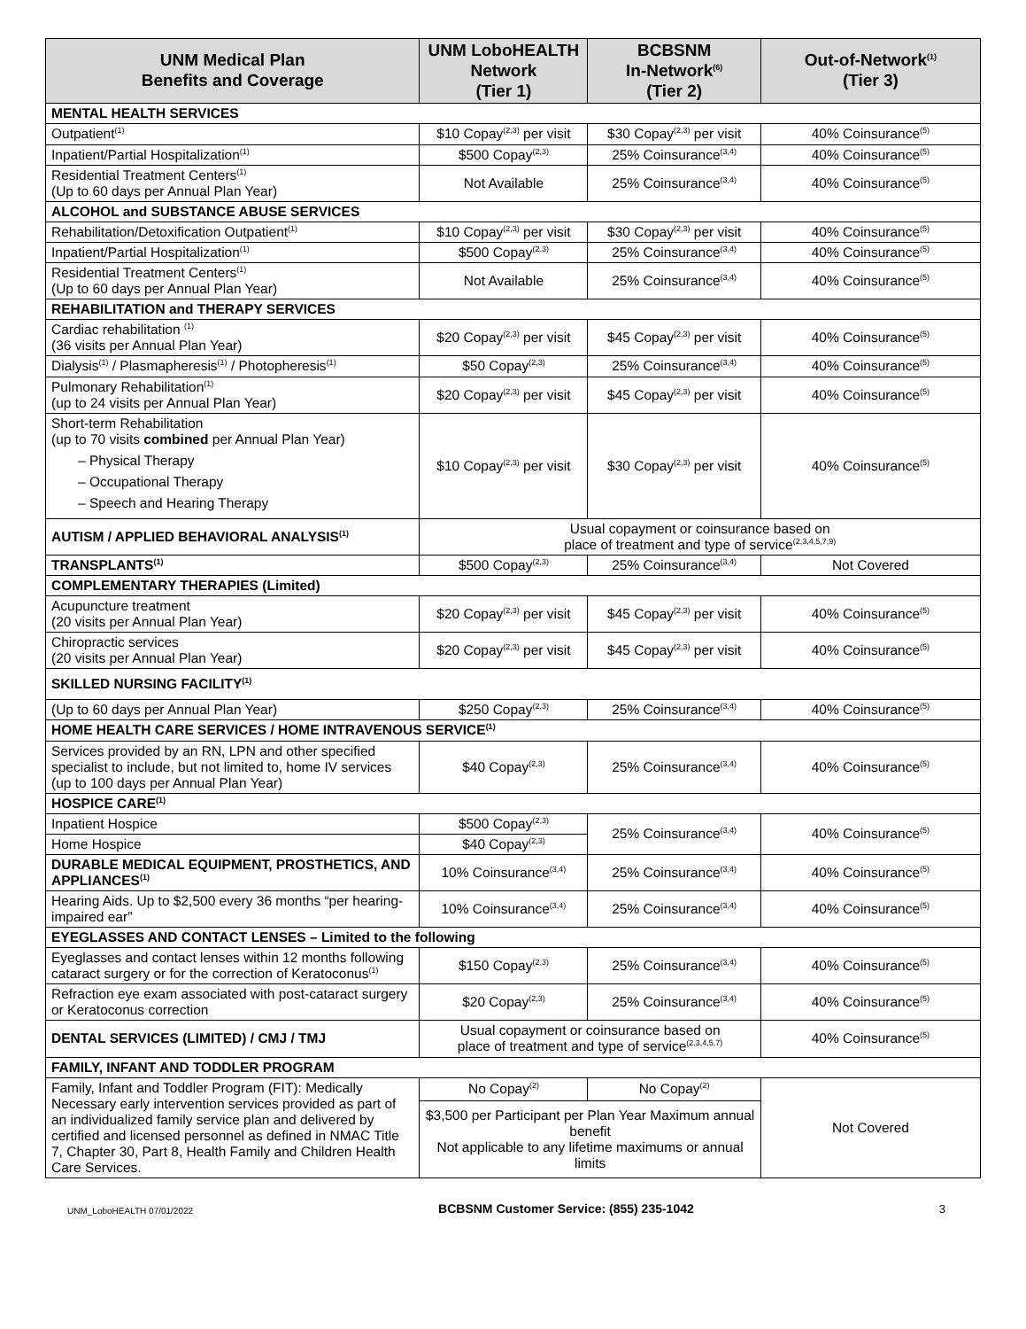| UNM Medical Plan Benefits and Coverage | UNM LoboHEALTH Network (Tier 1) | BCBSNM In-Network<sup>(6)</sup> (Tier 2) | Out-of-Network<sup>(1)</sup> (Tier 3) |
| --- | --- | --- | --- |
| MENTAL HEALTH SERVICES | | | |
| Outpatient<sup>(1)</sup> | $10 Copay<sup>(2,3)</sup> per visit | $30 Copay<sup>(2,3)</sup> per visit | 40% Coinsurance<sup>(5)</sup> |
| Inpatient/Partial Hospitalization<sup>(1)</sup> | $500 Copay<sup>(2,3)</sup> | 25% Coinsurance<sup>(3,4)</sup> | 40% Coinsurance<sup>(5)</sup> |
| Residential Treatment Centers<sup>(1)</sup> (Up to 60 days per Annual Plan Year) | Not Available | 25% Coinsurance<sup>(3,4)</sup> | 40% Coinsurance<sup>(5)</sup> |
| ALCOHOL and SUBSTANCE ABUSE SERVICES | | | |
| Rehabilitation/Detoxification Outpatient<sup>(1)</sup> | $10 Copay<sup>(2,3)</sup> per visit | $30 Copay<sup>(2,3)</sup> per visit | 40% Coinsurance<sup>(5)</sup> |
| Inpatient/Partial Hospitalization<sup>(1)</sup> | $500 Copay<sup>(2,3)</sup> | 25% Coinsurance<sup>(3,4)</sup> | 40% Coinsurance<sup>(5)</sup> |
| Residential Treatment Centers<sup>(1)</sup> (Up to 60 days per Annual Plan Year) | Not Available | 25% Coinsurance<sup>(3,4)</sup> | 40% Coinsurance<sup>(5)</sup> |
| REHABILITATION and THERAPY SERVICES | | | |
| Cardiac rehabilitation <sup>(1)</sup> (36 visits per Annual Plan Year) | $20 Copay<sup>(2,3)</sup> per visit | $45 Copay<sup>(2,3)</sup> per visit | 40% Coinsurance<sup>(5)</sup> |
| Dialysis<sup>(1)</sup> / Plasmapheresis<sup>(1)</sup> / Photopheresis<sup>(1)</sup> | $50 Copay<sup>(2,3)</sup> | 25% Coinsurance<sup>(3,4)</sup> | 40% Coinsurance<sup>(5)</sup> |
| Pulmonary Rehabilitation<sup>(1)</sup> (up to 24 visits per Annual Plan Year) | $20 Copay<sup>(2,3)</sup> per visit | $45 Copay<sup>(2,3)</sup> per visit | 40% Coinsurance<sup>(5)</sup> |
| Short-term Rehabilitation (up to 70 visits combined per Annual Plan Year) – Physical Therapy – Occupational Therapy – Speech and Hearing Therapy | $10 Copay<sup>(2,3)</sup> per visit | $30 Copay<sup>(2,3)</sup> per visit | 40% Coinsurance<sup>(5)</sup> |
| AUTISM / APPLIED BEHAVIORAL ANALYSIS<sup>(1)</sup> | Usual copayment or coinsurance based on place of treatment and type of service<sup>(2,3,4,5,7,9)</sup> | | |
| TRANSPLANTS<sup>(1)</sup> | $500 Copay<sup>(2,3)</sup> | 25% Coinsurance<sup>(3,4)</sup> | Not Covered |
| COMPLEMENTARY THERAPIES (Limited) | | | |
| Acupuncture treatment (20 visits per Annual Plan Year) | $20 Copay<sup>(2,3)</sup> per visit | $45 Copay<sup>(2,3)</sup> per visit | 40% Coinsurance<sup>(5)</sup> |
| Chiropractic services (20 visits per Annual Plan Year) | $20 Copay<sup>(2,3)</sup> per visit | $45 Copay<sup>(2,3)</sup> per visit | 40% Coinsurance<sup>(5)</sup> |
| SKILLED NURSING FACILITY<sup>(1)</sup> | | | |
| (Up to 60 days per Annual Plan Year) | $250 Copay<sup>(2,3)</sup> | 25% Coinsurance<sup>(3,4)</sup> | 40% Coinsurance<sup>(5)</sup> |
| HOME HEALTH CARE SERVICES / HOME INTRAVENOUS SERVICE<sup>(1)</sup> | | | |
| Services provided by an RN, LPN and other specified specialist to include, but not limited to, home IV services (up to 100 days per Annual Plan Year) | $40 Copay<sup>(2,3)</sup> | 25% Coinsurance<sup>(3,4)</sup> | 40% Coinsurance<sup>(5)</sup> |
| HOSPICE CARE<sup>(1)</sup> | | | |
| Inpatient Hospice | $500 Copay<sup>(2,3)</sup> | 25% Coinsurance<sup>(3,4)</sup> | 40% Coinsurance<sup>(5)</sup> |
| Home Hospice | $40 Copay<sup>(2,3)</sup> | | |
| DURABLE MEDICAL EQUIPMENT, PROSTHETICS, AND APPLIANCES<sup>(1)</sup> | 10% Coinsurance<sup>(3,4)</sup> | 25% Coinsurance<sup>(3,4)</sup> | 40% Coinsurance<sup>(5)</sup> |
| Hearing Aids. Up to $2,500 every 36 months “per hearing-impaired ear” | 10% Coinsurance<sup>(3,4)</sup> | 25% Coinsurance<sup>(3,4)</sup> | 40% Coinsurance<sup>(5)</sup> |
| EYEGLASSES AND CONTACT LENSES – Limited to the following | | | |
| Eyeglasses and contact lenses within 12 months following cataract surgery or for the correction of Keratoconus<sup>(1)</sup> | $150 Copay<sup>(2,3)</sup> | 25% Coinsurance<sup>(3,4)</sup> | 40% Coinsurance<sup>(5)</sup> |
| Refraction eye exam associated with post-cataract surgery or Keratoconus correction | $20 Copay<sup>(2,3)</sup> | 25% Coinsurance<sup>(3,4)</sup> | 40% Coinsurance<sup>(5)</sup> |
| DENTAL SERVICES (LIMITED) / CMJ / TMJ | Usual copayment or coinsurance based on place of treatment and type of service<sup>(2,3,4,5,7)</sup> | | 40% Coinsurance<sup>(5)</sup> |
| FAMILY, INFANT AND TODDLER PROGRAM | | | |
| Family, Infant and Toddler Program (FIT): Medically Necessary early intervention services provided as part of an individualized family service plan and delivered by certified and licensed personnel as defined in NMAC Title 7, Chapter 30, Part 8, Health Family and Children Health Care Services. | No Copay<sup>(2)</sup> | No Copay<sup>(2)</sup> | Not Covered |
| | $3,500 per Participant per Plan Year Maximum annual benefit Not applicable to any lifetime maximums or annual limits | | |
UNM_LoboHEALTH 07/01/2022 BCBSNM Customer Service: (855) 235-1042 3